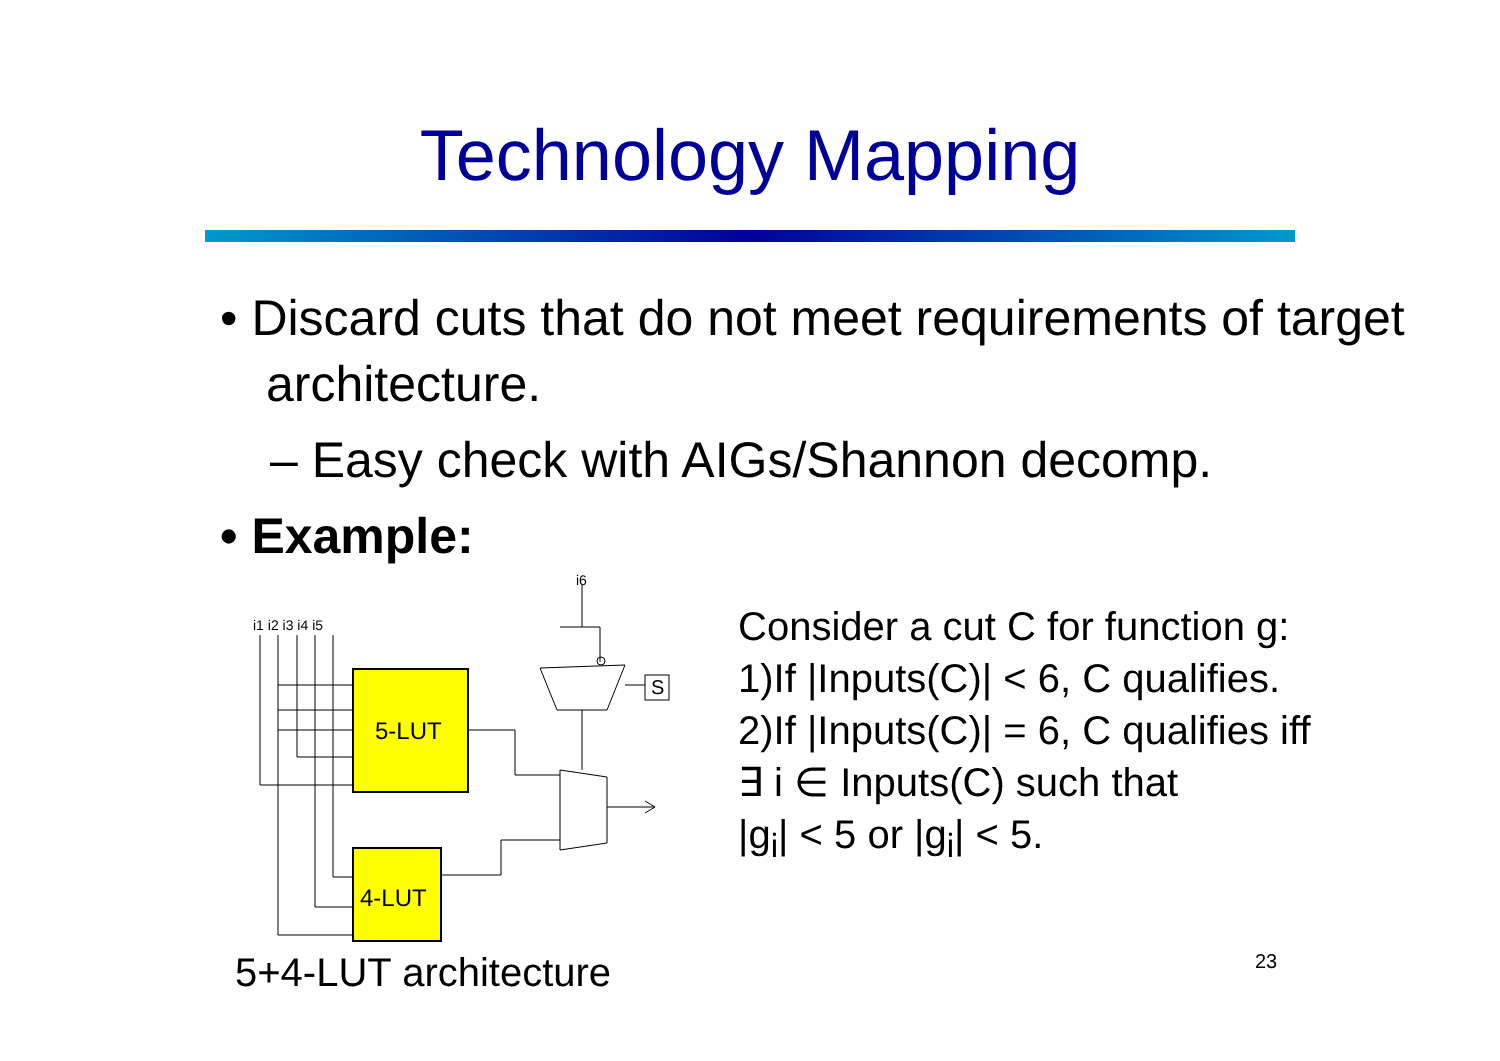Technology Mapping
• Discard cuts that do not meet requirements of target architecture.
– Easy check with AIGs/Shannon decomp.
• Example:
i1 i2 i3 i4 i5
i6
5-LUT
4-LUT
S
5+4-LUT architecture
Consider a cut C for function g:
1)If |Inputs(C)| < 6, C qualifies.
2)If |Inputs(C)| = 6, C qualifies iff
∃ i ∈ Inputs(C) such that
|g<sub>i</sub>| < 5 or |g<sub>i</sub>| < 5.
23